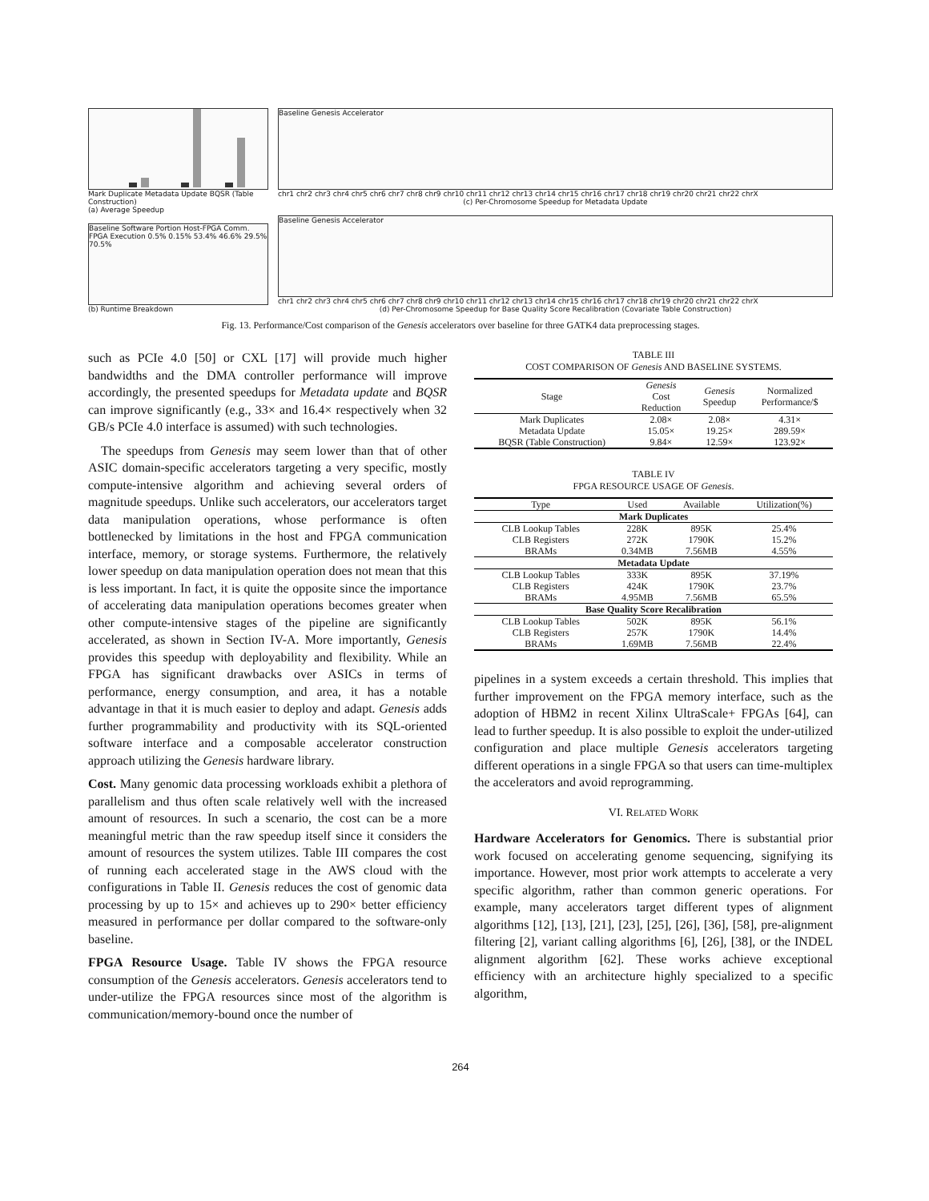Mark Duplicate Metadata Update BQSR (Table Construction)
(a) Average Speedup
Baseline Software Portion Host-FPGA Comm. FPGA Execution 0.5% 0.15% 53.4% 46.6% 29.5% 70.5%
(b) Runtime Breakdown
Baseline Genesis Accelerator
chr1 chr2 chr3 chr4 chr5 chr6 chr7 chr8 chr9 chr10 chr11 chr12 chr13 chr14 chr15 chr16 chr17 chr18 chr19 chr20 chr21 chr22 chrX
(c) Per-Chromosome Speedup for Metadata Update
Baseline Genesis Accelerator
chr1 chr2 chr3 chr4 chr5 chr6 chr7 chr8 chr9 chr10 chr11 chr12 chr13 chr14 chr15 chr16 chr17 chr18 chr19 chr20 chr21 chr22 chrX
(d) Per-Chromosome Speedup for Base Quality Score Recalibration (Covariate Table Construction)
Fig. 13. Performance/Cost comparison of the Genesis accelerators over baseline for three GATK4 data preprocessing stages.
such as PCIe 4.0 [50] or CXL [17] will provide much higher bandwidths and the DMA controller performance will improve accordingly, the presented speedups for Metadata update and BQSR can improve significantly (e.g., 33× and 16.4× respectively when 32 GB/s PCIe 4.0 interface is assumed) with such technologies.
The speedups from Genesis may seem lower than that of other ASIC domain-specific accelerators targeting a very specific, mostly compute-intensive algorithm and achieving several orders of magnitude speedups. Unlike such accelerators, our accelerators target data manipulation operations, whose performance is often bottlenecked by limitations in the host and FPGA communication interface, memory, or storage systems. Furthermore, the relatively lower speedup on data manipulation operation does not mean that this is less important. In fact, it is quite the opposite since the importance of accelerating data manipulation operations becomes greater when other compute-intensive stages of the pipeline are significantly accelerated, as shown in Section IV-A. More importantly, Genesis provides this speedup with deployability and flexibility. While an FPGA has significant drawbacks over ASICs in terms of performance, energy consumption, and area, it has a notable advantage in that it is much easier to deploy and adapt. Genesis adds further programmability and productivity with its SQL-oriented software interface and a composable accelerator construction approach utilizing the Genesis hardware library.
Cost. Many genomic data processing workloads exhibit a plethora of parallelism and thus often scale relatively well with the increased amount of resources. In such a scenario, the cost can be a more meaningful metric than the raw speedup itself since it considers the amount of resources the system utilizes. Table III compares the cost of running each accelerated stage in the AWS cloud with the configurations in Table II. Genesis reduces the cost of genomic data processing by up to 15× and achieves up to 290× better efficiency measured in performance per dollar compared to the software-only baseline.
FPGA Resource Usage. Table IV shows the FPGA resource consumption of the Genesis accelerators. Genesis accelerators tend to under-utilize the FPGA resources since most of the algorithm is communication/memory-bound once the number of
TABLE III
COST COMPARISON OF Genesis AND BASELINE SYSTEMS.
| Stage | Genesis Cost Reduction | Genesis Speedup | Normalized Performance/$ |
| --- | --- | --- | --- |
| Mark Duplicates | 2.08× | 2.08× | 4.31× |
| Metadata Update | 15.05× | 19.25× | 289.59× |
| BQSR (Table Construction) | 9.84× | 12.59× | 123.92× |
TABLE IV
FPGA RESOURCE USAGE OF Genesis.
| Type | Used | Available | Utilization(%) |
| --- | --- | --- | --- |
| Mark Duplicates | | | |
| CLB Lookup Tables | 228K | 895K | 25.4% |
| CLB Registers | 272K | 1790K | 15.2% |
| BRAMs | 0.34MB | 7.56MB | 4.55% |
| Metadata Update | | | |
| CLB Lookup Tables | 333K | 895K | 37.19% |
| CLB Registers | 424K | 1790K | 23.7% |
| BRAMs | 4.95MB | 7.56MB | 65.5% |
| Base Quality Score Recalibration | | | |
| CLB Lookup Tables | 502K | 895K | 56.1% |
| CLB Registers | 257K | 1790K | 14.4% |
| BRAMs | 1.69MB | 7.56MB | 22.4% |
pipelines in a system exceeds a certain threshold. This implies that further improvement on the FPGA memory interface, such as the adoption of HBM2 in recent Xilinx UltraScale+ FPGAs [64], can lead to further speedup. It is also possible to exploit the under-utilized configuration and place multiple Genesis accelerators targeting different operations in a single FPGA so that users can time-multiplex the accelerators and avoid reprogramming.
VI. RELATED WORK
Hardware Accelerators for Genomics. There is substantial prior work focused on accelerating genome sequencing, signifying its importance. However, most prior work attempts to accelerate a very specific algorithm, rather than common generic operations. For example, many accelerators target different types of alignment algorithms [12], [13], [21], [23], [25], [26], [36], [58], pre-alignment filtering [2], variant calling algorithms [6], [26], [38], or the INDEL alignment algorithm [62]. These works achieve exceptional efficiency with an architecture highly specialized to a specific algorithm,
264